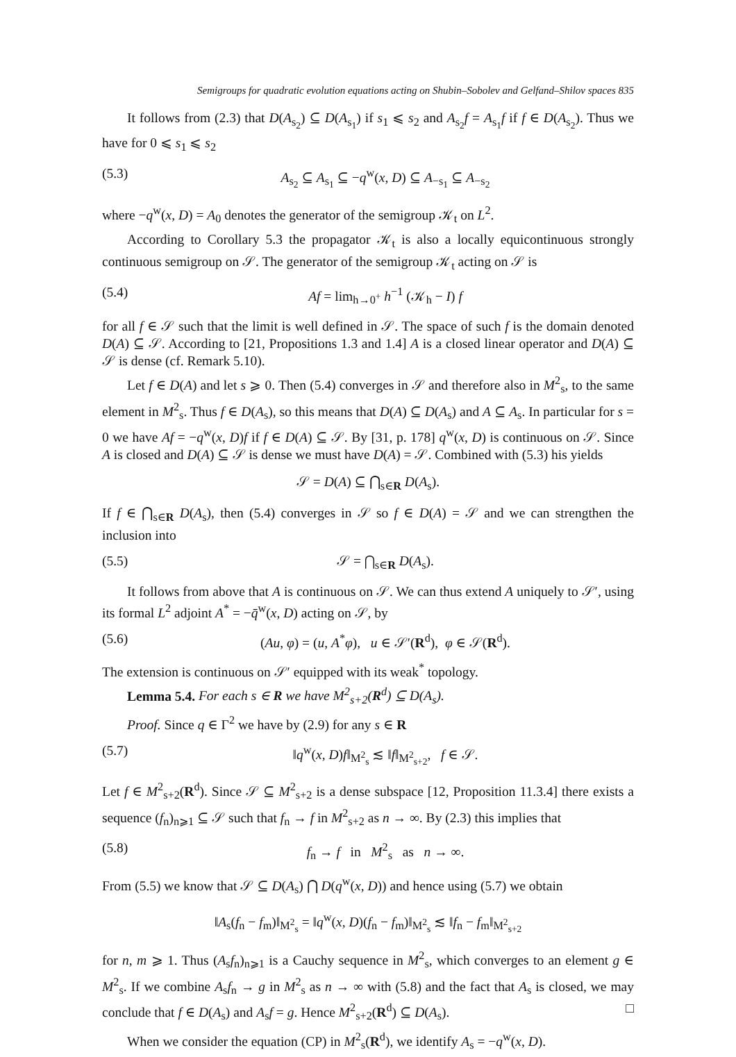Semigroups for quadratic evolution equations acting on Shubin–Sobolev and Gelfand–Shilov spaces 835
It follows from (2.3) that D(A<sub>s<sub>2</sub></sub>) ⊆ D(A<sub>s<sub>1</sub></sub>) if s<sub>1</sub> ⩽ s<sub>2</sub> and A<sub>s<sub>2</sub></sub>f = A<sub>s<sub>1</sub></sub>f if f ∈ D(A<sub>s<sub>2</sub></sub>). Thus we have for 0 ⩽ s<sub>1</sub> ⩽ s<sub>2</sub>
(5.3) A<sub>s<sub>2</sub></sub> ⊆ A<sub>s<sub>1</sub></sub> ⊆ −q<sup>w</sup>(x, D) ⊆ A<sub>−s<sub>1</sub></sub> ⊆ A<sub>−s<sub>2</sub></sub>
where −q<sup>w</sup>(x, D) = A<sub>0</sub> denotes the generator of the semigroup 𝒦<sub>t</sub> on L<sup>2</sup>.
According to Corollary 5.3 the propagator 𝒦<sub>t</sub> is also a locally equicontinuous strongly continuous semigroup on 𝒮. The generator of the semigroup 𝒦<sub>t</sub> acting on 𝒮 is
(5.4) Af = lim<sub>h→0<sup>+</sup></sub> h<sup>−1</sup> (𝒦<sub>h</sub> − I) f
for all f ∈ 𝒮 such that the limit is well defined in 𝒮. The space of such f is the domain denoted D(A) ⊆ 𝒮. According to [21, Propositions 1.3 and 1.4] A is a closed linear operator and D(A) ⊆ 𝒮 is dense (cf. Remark 5.10).
Let f ∈ D(A) and let s ⩾ 0. Then (5.4) converges in 𝒮 and therefore also in M<sup>2</sup><sub>s</sub>, to the same element in M<sup>2</sup><sub>s</sub>. Thus f ∈ D(A<sub>s</sub>), so this means that D(A) ⊆ D(A<sub>s</sub>) and A ⊆ A<sub>s</sub>. In particular for s = 0 we have Af = −q<sup>w</sup>(x, D)f if f ∈ D(A) ⊆ 𝒮. By [31, p. 178] q<sup>w</sup>(x, D) is continuous on 𝒮. Since A is closed and D(A) ⊆ 𝒮 is dense we must have D(A) = 𝒮. Combined with (5.3) his yields
𝒮 = D(A) ⊆ ⋂<sub>s∈R</sub> D(A<sub>s</sub>).
If f ∈ ⋂<sub>s∈R</sub> D(A<sub>s</sub>), then (5.4) converges in 𝒮 so f ∈ D(A) = 𝒮 and we can strengthen the inclusion into
(5.5) 𝒮 = ⋂<sub>s∈R</sub> D(A<sub>s</sub>).
It follows from above that A is continuous on 𝒮. We can thus extend A uniquely to 𝒮′, using its formal L<sup>2</sup> adjoint A<sup>*</sup> = −q̄<sup>w</sup>(x, D) acting on 𝒮, by
(5.6) (Au, φ) = (u, A<sup>*</sup>φ), u ∈ 𝒮′(R<sup>d</sup>), φ ∈ 𝒮(R<sup>d</sup>).
The extension is continuous on 𝒮′ equipped with its weak<sup>*</sup> topology.
Lemma 5.4. For each s ∈ R we have M<sup>2</sup><sub>s+2</sub>(R<sup>d</sup>) ⊆ D(A<sub>s</sub>).
Proof. Since q ∈ Γ<sup>2</sup> we have by (2.9) for any s ∈ R
(5.7) ‖q<sup>w</sup>(x, D)f‖<sub>M<sup>2</sup><sub>s</sub></sub> ≲ ‖f‖<sub>M<sup>2</sup><sub>s+2</sub></sub>, f ∈ 𝒮.
Let f ∈ M<sup>2</sup><sub>s+2</sub>(R<sup>d</sup>). Since 𝒮 ⊆ M<sup>2</sup><sub>s+2</sub> is a dense subspace [12, Proposition 11.3.4] there exists a sequence (f<sub>n</sub>)<sub>n⩾1</sub> ⊆ 𝒮 such that f<sub>n</sub> → f in M<sup>2</sup><sub>s+2</sub> as n → ∞. By (2.3) this implies that
(5.8) f<sub>n</sub> → f in M<sup>2</sup><sub>s</sub> as n → ∞.
From (5.5) we know that 𝒮 ⊆ D(A<sub>s</sub>) ⋂ D(q<sup>w</sup>(x, D)) and hence using (5.7) we obtain
‖A<sub>s</sub>(f<sub>n</sub> − f<sub>m</sub>)‖<sub>M<sup>2</sup><sub>s</sub></sub> = ‖q<sup>w</sup>(x, D)(f<sub>n</sub> − f<sub>m</sub>)‖<sub>M<sup>2</sup><sub>s</sub></sub> ≲ ‖f<sub>n</sub> − f<sub>m</sub>‖<sub>M<sup>2</sup><sub>s+2</sub></sub>
for n, m ⩾ 1. Thus (A<sub>s</sub>f<sub>n</sub>)<sub>n⩾1</sub> is a Cauchy sequence in M<sup>2</sup><sub>s</sub>, which converges to an element g ∈ M<sup>2</sup><sub>s</sub>. If we combine A<sub>s</sub>f<sub>n</sub> → g in M<sup>2</sup><sub>s</sub> as n → ∞ with (5.8) and the fact that A<sub>s</sub> is closed, we may conclude that f ∈ D(A<sub>s</sub>) and A<sub>s</sub>f = g. Hence M<sup>2</sup><sub>s+2</sub>(R<sup>d</sup>) ⊆ D(A<sub>s</sub>). □
When we consider the equation (CP) in M<sup>2</sup><sub>s</sub>(R<sup>d</sup>), we identify A<sub>s</sub> = −q<sup>w</sup>(x, D).